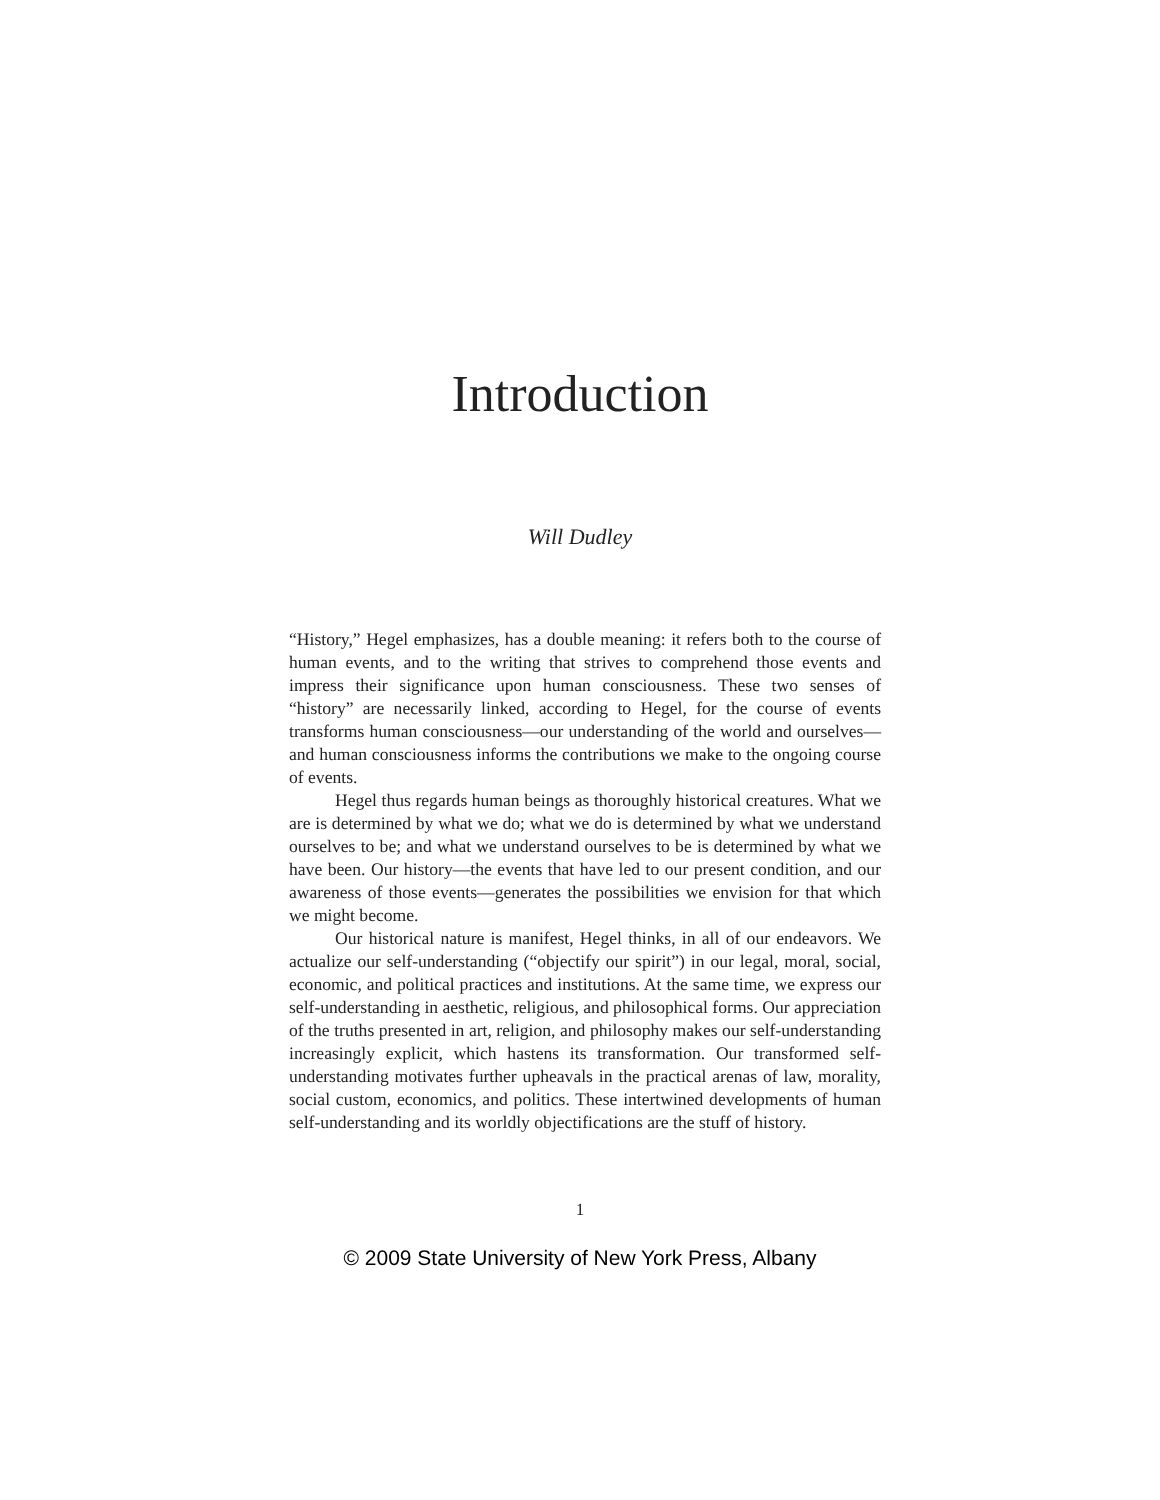Introduction
Will Dudley
“History,” Hegel emphasizes, has a double meaning: it refers both to the course of human events, and to the writing that strives to comprehend those events and impress their significance upon human consciousness. These two senses of “history” are necessarily linked, according to Hegel, for the course of events transforms human consciousness—our understanding of the world and ourselves—and human consciousness informs the contributions we make to the ongoing course of events.
Hegel thus regards human beings as thoroughly historical creatures. What we are is determined by what we do; what we do is determined by what we understand ourselves to be; and what we understand ourselves to be is determined by what we have been. Our history—the events that have led to our present condition, and our awareness of those events—generates the possibilities we envision for that which we might become.
Our historical nature is manifest, Hegel thinks, in all of our endeavors. We actualize our self-understanding (“objectify our spirit”) in our legal, moral, social, economic, and political practices and institutions. At the same time, we express our self-understanding in aesthetic, religious, and philosophical forms. Our appreciation of the truths presented in art, religion, and philosophy makes our self-understanding increasingly explicit, which hastens its transformation. Our transformed self-understanding motivates further upheavals in the practical arenas of law, morality, social custom, economics, and politics. These intertwined developments of human self-understanding and its worldly objectifications are the stuff of history.
1
© 2009 State University of New York Press, Albany